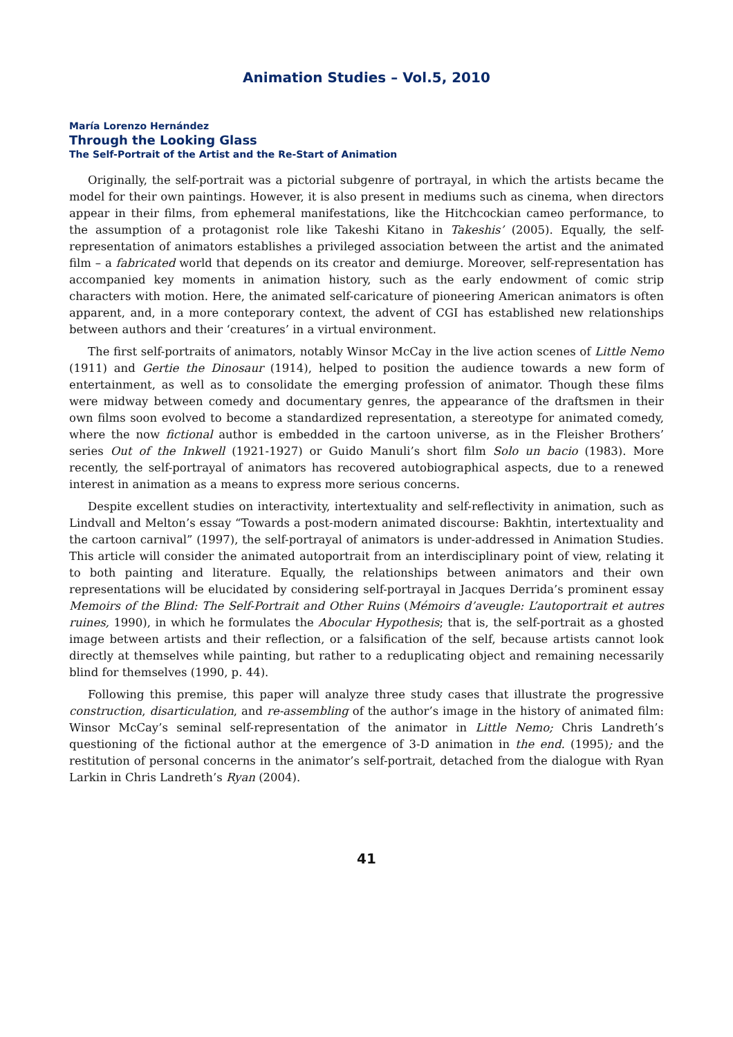Animation Studies – Vol.5, 2010
María Lorenzo Hernández
Through the Looking Glass
The Self-Portrait of the Artist and the Re-Start of Animation
Originally, the self-portrait was a pictorial subgenre of portrayal, in which the artists became the model for their own paintings. However, it is also present in mediums such as cinema, when directors appear in their films, from ephemeral manifestations, like the Hitchcockian cameo performance, to the assumption of a protagonist role like Takeshi Kitano in Takeshis’ (2005). Equally, the self-representation of animators establishes a privileged association between the artist and the animated film – a fabricated world that depends on its creator and demiurge. Moreover, self-representation has accompanied key moments in animation history, such as the early endowment of comic strip characters with motion. Here, the animated self-caricature of pioneering American animators is often apparent, and, in a more conteporary context, the advent of CGI has established new relationships between authors and their ‘creatures’ in a virtual environment.
The first self-portraits of animators, notably Winsor McCay in the live action scenes of Little Nemo (1911) and Gertie the Dinosaur (1914), helped to position the audience towards a new form of entertainment, as well as to consolidate the emerging profession of animator. Though these films were midway between comedy and documentary genres, the appearance of the draftsmen in their own films soon evolved to become a standardized representation, a stereotype for animated comedy, where the now fictional author is embedded in the cartoon universe, as in the Fleisher Brothers’ series Out of the Inkwell (1921-1927) or Guido Manuli’s short film Solo un bacio (1983). More recently, the self-portrayal of animators has recovered autobiographical aspects, due to a renewed interest in animation as a means to express more serious concerns.
Despite excellent studies on interactivity, intertextuality and self-reflectivity in animation, such as Lindvall and Melton’s essay “Towards a post-modern animated discourse: Bakhtin, intertextuality and the cartoon carnival” (1997), the self-portrayal of animators is under-addressed in Animation Studies. This article will consider the animated autoportrait from an interdisciplinary point of view, relating it to both painting and literature. Equally, the relationships between animators and their own representations will be elucidated by considering self-portrayal in Jacques Derrida’s prominent essay Memoirs of the Blind: The Self-Portrait and Other Ruins (Mémoirs d’aveugle: L’autoportrait et autres ruines, 1990), in which he formulates the Abocular Hypothesis; that is, the self-portrait as a ghosted image between artists and their reflection, or a falsification of the self, because artists cannot look directly at themselves while painting, but rather to a reduplicating object and remaining necessarily blind for themselves (1990, p. 44).
Following this premise, this paper will analyze three study cases that illustrate the progressive construction, disarticulation, and re-assembling of the author’s image in the history of animated film: Winsor McCay’s seminal self-representation of the animator in Little Nemo; Chris Landreth’s questioning of the fictional author at the emergence of 3-D animation in the end. (1995); and the restitution of personal concerns in the animator’s self-portrait, detached from the dialogue with Ryan Larkin in Chris Landreth’s Ryan (2004).
41